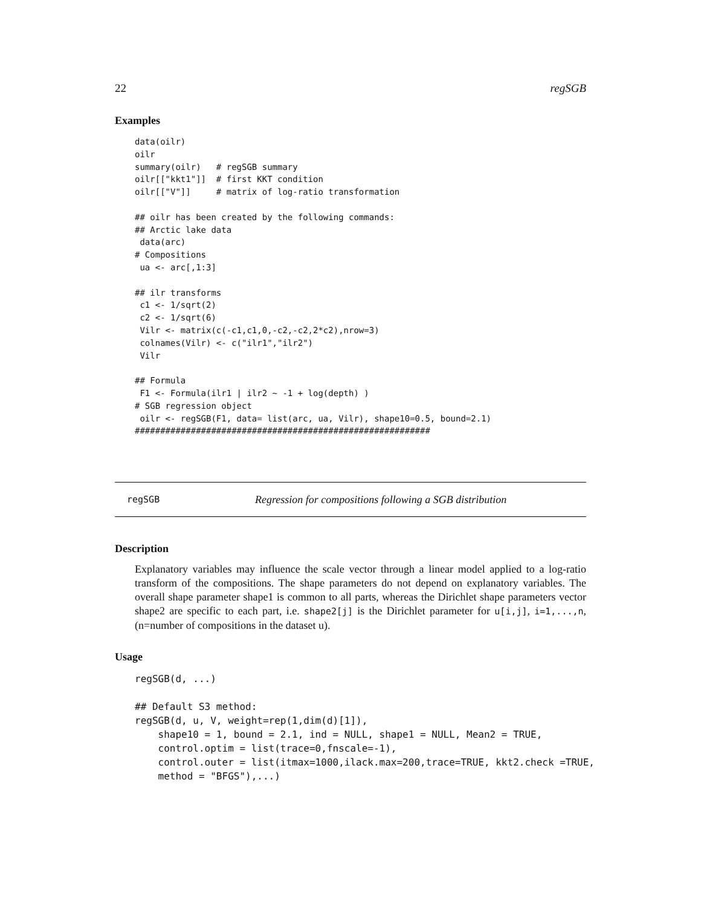22 regSGB
Examples
data(oilr)
oilr
summary(oilr)   # regSGB summary
oilr[["kkt1"]]  # first KKT condition
oilr[["V"]]     # matrix of log-ratio transformation

## oilr has been created by the following commands:
## Arctic lake data
 data(arc)
# Compositions
 ua <- arc[,1:3]

## ilr transforms
 c1 <- 1/sqrt(2)
 c2 <- 1/sqrt(6)
 Vilr <- matrix(c(-c1,c1,0,-c2,-c2,2*c2),nrow=3)
 colnames(Vilr) <- c("ilr1","ilr2")
 Vilr

## Formula
 F1 <- Formula(ilr1 | ilr2 ~ -1 + log(depth) )
# SGB regression object
 oilr <- regSGB(F1, data= list(arc, ua, Vilr), shape10=0.5, bound=2.1)
##########################################################
regSGB Regression for compositions following a SGB distribution
Description
Explanatory variables may influence the scale vector through a linear model applied to a log-ratio transform of the compositions. The shape parameters do not depend on explanatory variables. The overall shape parameter shape1 is common to all parts, whereas the Dirichlet shape parameters vector shape2 are specific to each part, i.e. shape2[j] is the Dirichlet parameter for u[i,j], i=1,...,n, (n=number of compositions in the dataset u).
Usage
regSGB(d, ...)

## Default S3 method:
regSGB(d, u, V, weight=rep(1,dim(d)[1]),
    shape10 = 1, bound = 2.1, ind = NULL, shape1 = NULL, Mean2 = TRUE,
    control.optim = list(trace=0,fnscale=-1),
    control.outer = list(itmax=1000,ilack.max=200,trace=TRUE, kkt2.check =TRUE,
    method = "BFGS"),...)